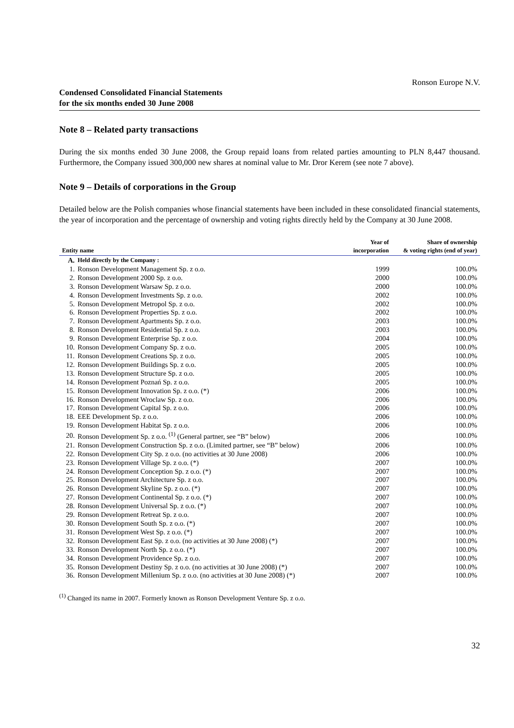Ronson Europe N.V.
Condensed Consolidated Financial Statements
for the six months ended 30 June 2008
Note 8 – Related party transactions
During the six months ended 30 June 2008, the Group repaid loans from related parties amounting to PLN 8,447 thousand. Furthermore, the Company issued 300,000 new shares at nominal value to Mr. Dror Kerem (see note 7 above).
Note 9 – Details of corporations in the Group
Detailed below are the Polish companies whose financial statements have been included in these consolidated financial statements, the year of incorporation and the percentage of ownership and voting rights directly held by the Company at 30 June 2008.
| Entity name | | Year of incorporation | Share of ownership & voting rights (end of year) |
| --- | --- | --- | --- |
| A. | Held directly by the Company : | | |
| 1. | Ronson Development Management Sp. z o.o. | 1999 | 100.0% |
| 2. | Ronson Development 2000 Sp. z o.o. | 2000 | 100.0% |
| 3. | Ronson Development Warsaw Sp. z o.o. | 2000 | 100.0% |
| 4. | Ronson Development Investments Sp. z o.o. | 2002 | 100.0% |
| 5. | Ronson Development Metropol Sp. z o.o. | 2002 | 100.0% |
| 6. | Ronson Development Properties Sp. z o.o. | 2002 | 100.0% |
| 7. | Ronson Development Apartments Sp. z o.o. | 2003 | 100.0% |
| 8. | Ronson Development Residential Sp. z o.o. | 2003 | 100.0% |
| 9. | Ronson Development Enterprise Sp. z o.o. | 2004 | 100.0% |
| 10. | Ronson Development Company Sp. z o.o. | 2005 | 100.0% |
| 11. | Ronson Development Creations Sp. z o.o. | 2005 | 100.0% |
| 12. | Ronson Development Buildings Sp. z o.o. | 2005 | 100.0% |
| 13. | Ronson Development Structure Sp. z o.o. | 2005 | 100.0% |
| 14. | Ronson Development Poznań Sp. z o.o. | 2005 | 100.0% |
| 15. | Ronson Development Innovation Sp. z o.o. (*) | 2006 | 100.0% |
| 16. | Ronson Development Wroclaw Sp. z o.o. | 2006 | 100.0% |
| 17. | Ronson Development Capital Sp. z o.o. | 2006 | 100.0% |
| 18. | EEE Development Sp. z o.o. | 2006 | 100.0% |
| 19. | Ronson Development Habitat Sp. z o.o. | 2006 | 100.0% |
| 20. | Ronson Development Sp. z o.o. <sup>(1)</sup> (General partner, see “B” below) | 2006 | 100.0% |
| 21. | Ronson Development Construction Sp. z o.o. (Limited partner, see “B” below) | 2006 | 100.0% |
| 22. | Ronson Development City Sp. z o.o. (no activities at 30 June 2008) | 2006 | 100.0% |
| 23. | Ronson Development Village Sp. z o.o. (*) | 2007 | 100.0% |
| 24. | Ronson Development Conception Sp. z o.o. (*) | 2007 | 100.0% |
| 25. | Ronson Development Architecture Sp. z o.o. | 2007 | 100.0% |
| 26. | Ronson Development Skyline Sp. z o.o. (*) | 2007 | 100.0% |
| 27. | Ronson Development Continental Sp. z o.o. (*) | 2007 | 100.0% |
| 28. | Ronson Development Universal Sp. z o.o. (*) | 2007 | 100.0% |
| 29. | Ronson Development Retreat Sp. z o.o. | 2007 | 100.0% |
| 30. | Ronson Development South Sp. z o.o. (*) | 2007 | 100.0% |
| 31. | Ronson Development West Sp. z o.o. (*) | 2007 | 100.0% |
| 32. | Ronson Development East Sp. z o.o. (no activities at 30 June 2008) (*) | 2007 | 100.0% |
| 33. | Ronson Development North Sp. z o.o. (*) | 2007 | 100.0% |
| 34. | Ronson Development Providence Sp. z o.o. | 2007 | 100.0% |
| 35. | Ronson Development Destiny Sp. z o.o. (no activities at 30 June 2008) (*) | 2007 | 100.0% |
| 36. | Ronson Development Millenium Sp. z o.o. (no activities at 30 June 2008) (*) | 2007 | 100.0% |
<sup>(1)</sup> Changed its name in 2007. Formerly known as Ronson Development Venture Sp. z o.o.
32